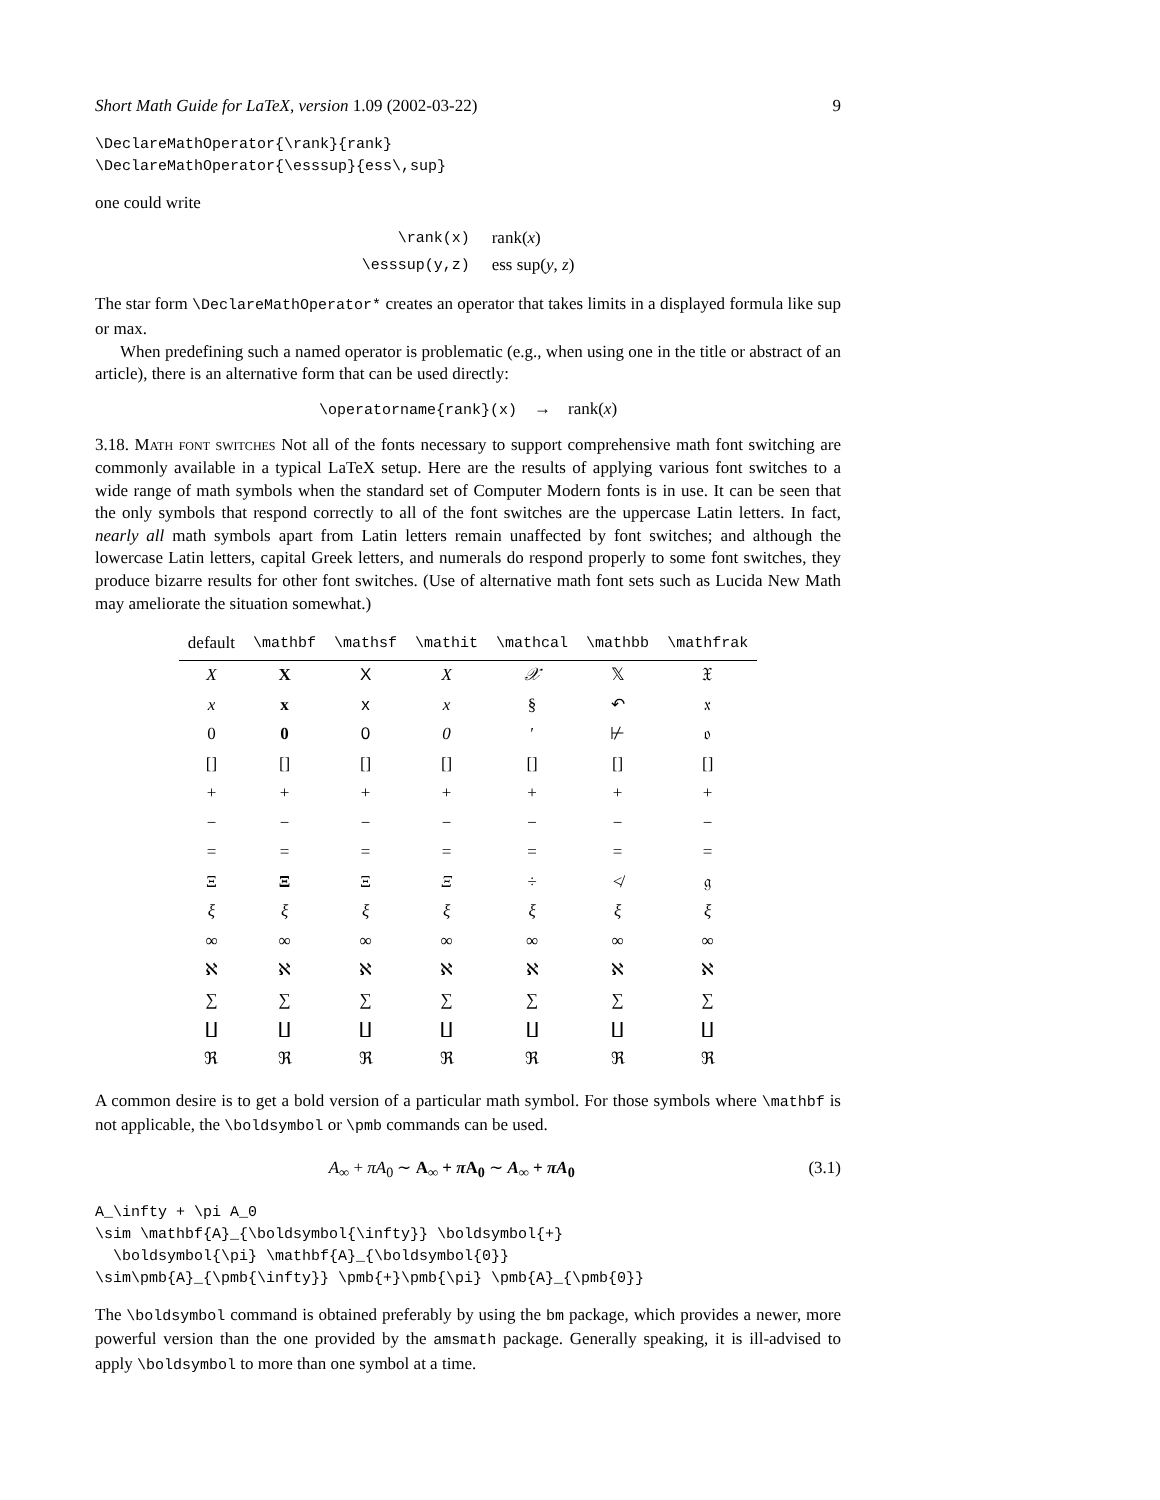Short Math Guide for LaTeX, version 1.09 (2002-03-22) 9
\DeclareMathOperator{\rank}{rank}
\DeclareMathOperator{\esssup}{ess\,sup}
one could write
| \rank(x) | rank( x ) |
| \esssup(y,z) | ess sup( y , z ) |
The star form \DeclareMathOperator* creates an operator that takes limits in a displayed formula like sup or max.
When predefining such a named operator is problematic (e.g., when using one in the title or abstract of an article), there is an alternative form that can be used directly:
\operatorname{rank}(x) → rank(x)
3.18. Math font switches Not all of the fonts necessary to support comprehensive math font switching are commonly available in a typical LaTeX setup. Here are the results of applying various font switches to a wide range of math symbols when the standard set of Computer Modern fonts is in use. It can be seen that the only symbols that respond correctly to all of the font switches are the uppercase Latin letters. In fact, nearly all math symbols apart from Latin letters remain unaffected by font switches; and although the lowercase Latin letters, capital Greek letters, and numerals do respond properly to some font switches, they produce bizarre results for other font switches. (Use of alternative math font sets such as Lucida New Math may ameliorate the situation somewhat.)
| default | \mathbf | \mathsf | \mathit | \mathcal | \mathbb | \mathfrak |
| --- | --- | --- | --- | --- | --- | --- |
| X | X | X | X | 𝒳 | 𝕏 | 𝔛 |
| x | x | x | x | § | ↶ | 𝔵 |
| 0 | 0 | 0 | 0 | ′ | ⊬ | 𝔬 |
| [] | [] | [] | [] | [] | [] | [] |
| + | + | + | + | + | + | + |
| − | − | − | − | − | − | − |
| = | = | = | = | = | = | = |
| Ξ | Ξ | Ξ | Ξ | ÷ | ≮ | 𝔤 |
| ξ | ξ | ξ | ξ | ξ | ξ | ξ |
| ∞ | ∞ | ∞ | ∞ | ∞ | ∞ | ∞ |
| ℵ | ℵ | ℵ | ℵ | ℵ | ℵ | ℵ |
| ∑ | ∑ | ∑ | ∑ | ∑ | ∑ | ∑ |
| ∐ | ∐ | ∐ | ∐ | ∐ | ∐ | ∐ |
| ℜ | ℜ | ℜ | ℜ | ℜ | ℜ | ℜ |
A common desire is to get a bold version of a particular math symbol. For those symbols where \mathbf is not applicable, the \boldsymbol or \pmb commands can be used.
A<sub>∞</sub> + πA<sub>0</sub> ∼ A<sub>∞</sub> + π A<sub>0</sub> ∼ A<sub>∞</sub> + πA<sub>0</sub> (3.1)
A_\infty + \pi A_0
\sim \mathbf{A}_{\boldsymbol{\infty}} \boldsymbol{+}
  \boldsymbol{\pi} \mathbf{A}_{\boldsymbol{0}}
\sim\pmb{A}_{\pmb{\infty}} \pmb{+}\pmb{\pi} \pmb{A}_{\pmb{0}}
The \boldsymbol command is obtained preferably by using the bm package, which provides a newer, more powerful version than the one provided by the amsmath package. Generally speaking, it is ill-advised to apply \boldsymbol to more than one symbol at a time.